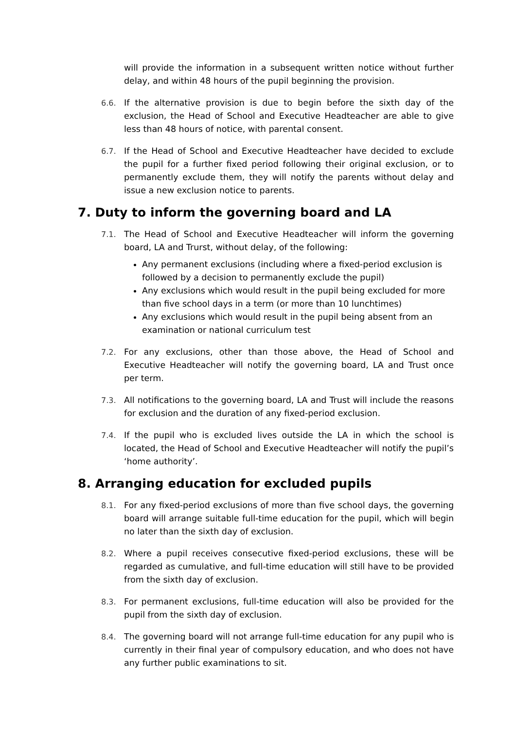will provide the information in a subsequent written notice without further delay, and within 48 hours of the pupil beginning the provision.
6.6. If the alternative provision is due to begin before the sixth day of the exclusion, the Head of School and Executive Headteacher are able to give less than 48 hours of notice, with parental consent.
6.7. If the Head of School and Executive Headteacher have decided to exclude the pupil for a further fixed period following their original exclusion, or to permanently exclude them, they will notify the parents without delay and issue a new exclusion notice to parents.
7. Duty to inform the governing board and LA
7.1. The Head of School and Executive Headteacher will inform the governing board, LA and Trurst, without delay, of the following:
Any permanent exclusions (including where a fixed-period exclusion is followed by a decision to permanently exclude the pupil)
Any exclusions which would result in the pupil being excluded for more than five school days in a term (or more than 10 lunchtimes)
Any exclusions which would result in the pupil being absent from an examination or national curriculum test
7.2. For any exclusions, other than those above, the Head of School and Executive Headteacher will notify the governing board, LA and Trust once per term.
7.3. All notifications to the governing board, LA and Trust will include the reasons for exclusion and the duration of any fixed-period exclusion.
7.4. If the pupil who is excluded lives outside the LA in which the school is located, the Head of School and Executive Headteacher will notify the pupil’s ‘home authority’.
8. Arranging education for excluded pupils
8.1. For any fixed-period exclusions of more than five school days, the governing board will arrange suitable full-time education for the pupil, which will begin no later than the sixth day of exclusion.
8.2. Where a pupil receives consecutive fixed-period exclusions, these will be regarded as cumulative, and full-time education will still have to be provided from the sixth day of exclusion.
8.3. For permanent exclusions, full-time education will also be provided for the pupil from the sixth day of exclusion.
8.4. The governing board will not arrange full-time education for any pupil who is currently in their final year of compulsory education, and who does not have any further public examinations to sit.